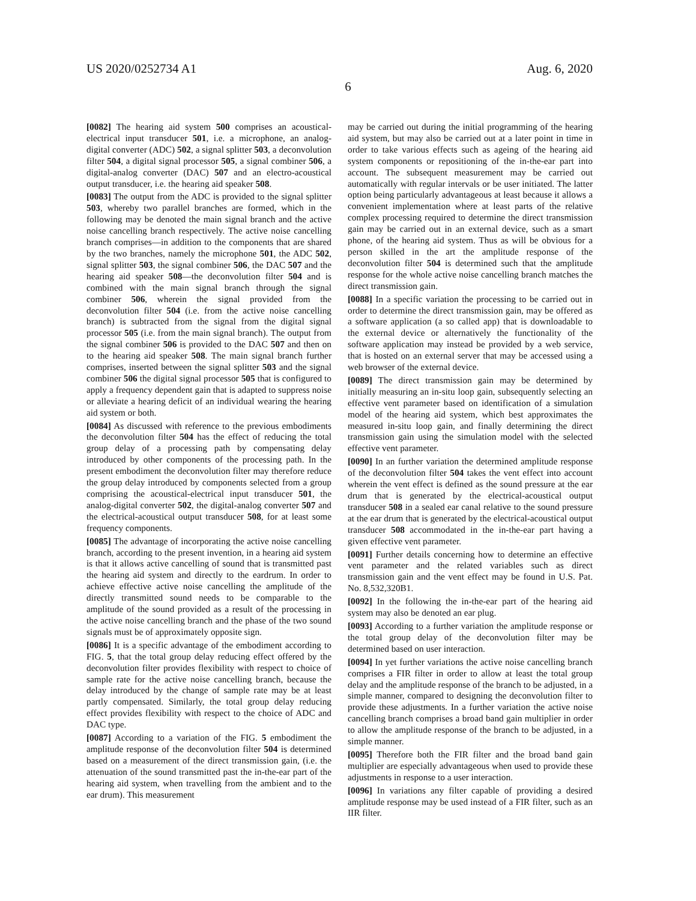US 2020/0252734 A1 Aug. 6, 2020
6
[0082] The hearing aid system 500 comprises an acoustical-electrical input transducer 501, i.e. a microphone, an analog-digital converter (ADC) 502, a signal splitter 503, a deconvolution filter 504, a digital signal processor 505, a signal combiner 506, a digital-analog converter (DAC) 507 and an electro-acoustical output transducer, i.e. the hearing aid speaker 508.
[0083] The output from the ADC is provided to the signal splitter 503, whereby two parallel branches are formed, which in the following may be denoted the main signal branch and the active noise cancelling branch respectively. The active noise cancelling branch comprises—in addition to the components that are shared by the two branches, namely the microphone 501, the ADC 502, signal splitter 503, the signal combiner 506, the DAC 507 and the hearing aid speaker 508—the deconvolution filter 504 and is combined with the main signal branch through the signal combiner 506, wherein the signal provided from the deconvolution filter 504 (i.e. from the active noise cancelling branch) is subtracted from the signal from the digital signal processor 505 (i.e. from the main signal branch). The output from the signal combiner 506 is provided to the DAC 507 and then on to the hearing aid speaker 508. The main signal branch further comprises, inserted between the signal splitter 503 and the signal combiner 506 the digital signal processor 505 that is configured to apply a frequency dependent gain that is adapted to suppress noise or alleviate a hearing deficit of an individual wearing the hearing aid system or both.
[0084] As discussed with reference to the previous embodiments the deconvolution filter 504 has the effect of reducing the total group delay of a processing path by compensating delay introduced by other components of the processing path. In the present embodiment the deconvolution filter may therefore reduce the group delay introduced by components selected from a group comprising the acoustical-electrical input transducer 501, the analog-digital converter 502, the digital-analog converter 507 and the electrical-acoustical output transducer 508, for at least some frequency components.
[0085] The advantage of incorporating the active noise cancelling branch, according to the present invention, in a hearing aid system is that it allows active cancelling of sound that is transmitted past the hearing aid system and directly to the eardrum. In order to achieve effective active noise cancelling the amplitude of the directly transmitted sound needs to be comparable to the amplitude of the sound provided as a result of the processing in the active noise cancelling branch and the phase of the two sound signals must be of approximately opposite sign.
[0086] It is a specific advantage of the embodiment according to FIG. 5, that the total group delay reducing effect offered by the deconvolution filter provides flexibility with respect to choice of sample rate for the active noise cancelling branch, because the delay introduced by the change of sample rate may be at least partly compensated. Similarly, the total group delay reducing effect provides flexibility with respect to the choice of ADC and DAC type.
[0087] According to a variation of the FIG. 5 embodiment the amplitude response of the deconvolution filter 504 is determined based on a measurement of the direct transmission gain, (i.e. the attenuation of the sound transmitted past the in-the-ear part of the hearing aid system, when travelling from the ambient and to the ear drum). This measurement
may be carried out during the initial programming of the hearing aid system, but may also be carried out at a later point in time in order to take various effects such as ageing of the hearing aid system components or repositioning of the in-the-ear part into account. The subsequent measurement may be carried out automatically with regular intervals or be user initiated. The latter option being particularly advantageous at least because it allows a convenient implementation where at least parts of the relative complex processing required to determine the direct transmission gain may be carried out in an external device, such as a smart phone, of the hearing aid system. Thus as will be obvious for a person skilled in the art the amplitude response of the deconvolution filter 504 is determined such that the amplitude response for the whole active noise cancelling branch matches the direct transmission gain.
[0088] In a specific variation the processing to be carried out in order to determine the direct transmission gain, may be offered as a software application (a so called app) that is downloadable to the external device or alternatively the functionality of the software application may instead be provided by a web service, that is hosted on an external server that may be accessed using a web browser of the external device.
[0089] The direct transmission gain may be determined by initially measuring an in-situ loop gain, subsequently selecting an effective vent parameter based on identification of a simulation model of the hearing aid system, which best approximates the measured in-situ loop gain, and finally determining the direct transmission gain using the simulation model with the selected effective vent parameter.
[0090] In an further variation the determined amplitude response of the deconvolution filter 504 takes the vent effect into account wherein the vent effect is defined as the sound pressure at the ear drum that is generated by the electrical-acoustical output transducer 508 in a sealed ear canal relative to the sound pressure at the ear drum that is generated by the electrical-acoustical output transducer 508 accommodated in the in-the-ear part having a given effective vent parameter.
[0091] Further details concerning how to determine an effective vent parameter and the related variables such as direct transmission gain and the vent effect may be found in U.S. Pat. No. 8,532,320B1.
[0092] In the following the in-the-ear part of the hearing aid system may also be denoted an ear plug.
[0093] According to a further variation the amplitude response or the total group delay of the deconvolution filter may be determined based on user interaction.
[0094] In yet further variations the active noise cancelling branch comprises a FIR filter in order to allow at least the total group delay and the amplitude response of the branch to be adjusted, in a simple manner, compared to designing the deconvolution filter to provide these adjustments. In a further variation the active noise cancelling branch comprises a broad band gain multiplier in order to allow the amplitude response of the branch to be adjusted, in a simple manner.
[0095] Therefore both the FIR filter and the broad band gain multiplier are especially advantageous when used to provide these adjustments in response to a user interaction.
[0096] In variations any filter capable of providing a desired amplitude response may be used instead of a FIR filter, such as an IIR filter.